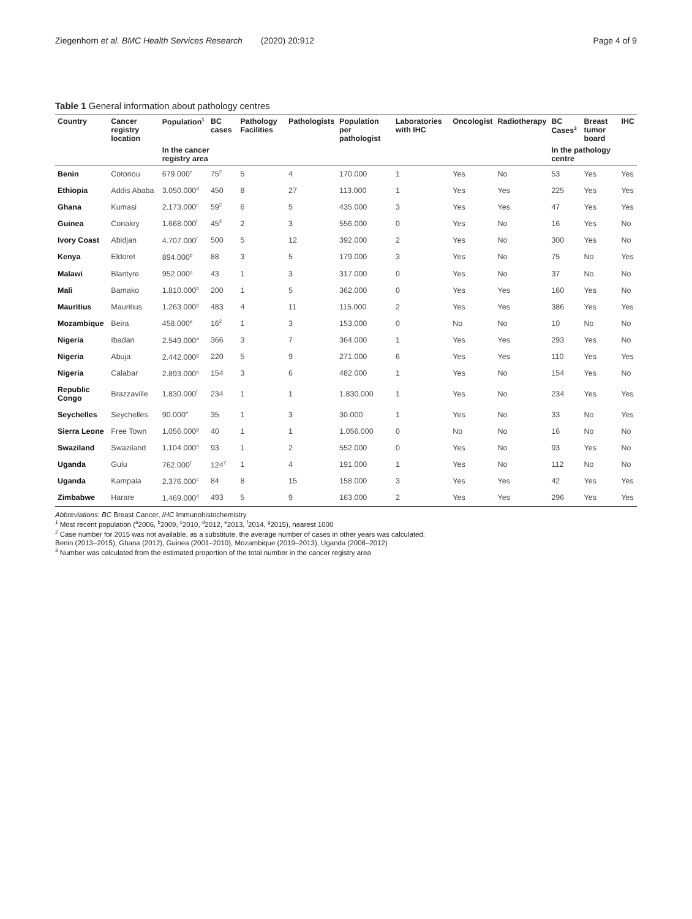Ziegenhorn et al. BMC Health Services Research (2020) 20:912 Page 4 of 9
Table 1 General information about pathology centres
| Country | Cancer registry location | Population<sup>1</sup> | BC cases | Pathology Facilities | Pathologists | Population per pathologist | Laboratories with IHC | Oncologist | Radiotherapy | BC Cases<sup>3</sup> | Breast tumor board | IHC |
| --- | --- | --- | --- | --- | --- | --- | --- | --- | --- | --- | --- | --- |
| | | In the cancer registry area | | | | | | | | In the pathology centre | | |
| Benin | Cotonou | 679.000<sup>e</sup> | 75<sup>2</sup> | 5 | 4 | 170.000 | 1 | Yes | No | 53 | Yes | Yes |
| Ethiopia | Addis Ababa | 3.050.000<sup>d</sup> | 450 | 8 | 27 | 113.000 | 1 | Yes | Yes | 225 | Yes | Yes |
| Ghana | Kumasi | 2.173.000<sup>c</sup> | 59<sup>2</sup> | 6 | 5 | 435.000 | 3 | Yes | Yes | 47 | Yes | Yes |
| Guinea | Conakry | 1.668.000<sup>f</sup> | 45<sup>2</sup> | 2 | 3 | 556.000 | 0 | Yes | No | 16 | Yes | No |
| Ivory Coast | Abidjan | 4.707.000<sup>f</sup> | 500 | 5 | 12 | 392.000 | 2 | Yes | No | 300 | Yes | No |
| Kenya | Eldoret | 894.000<sup>b</sup> | 88 | 3 | 5 | 179.000 | 3 | Yes | No | 75 | No | Yes |
| Malawi | Blantyre | 952.000<sup>g</sup> | 43 | 1 | 3 | 317.000 | 0 | Yes | No | 37 | No | No |
| Mali | Bamako | 1.810.000<sup>b</sup> | 200 | 1 | 5 | 362.000 | 0 | Yes | Yes | 160 | Yes | No |
| Mauritius | Mauritius | 1.263.000<sup>g</sup> | 483 | 4 | 11 | 115.000 | 2 | Yes | Yes | 386 | Yes | Yes |
| Mozambique | Beira | 458.000<sup>e</sup> | 16<sup>2</sup> | 1 | 3 | 153.000 | 0 | No | No | 10 | No | No |
| Nigeria | Ibadan | 2.549.000<sup>a</sup> | 366 | 3 | 7 | 364.000 | 1 | Yes | Yes | 293 | Yes | No |
| Nigeria | Abuja | 2.442.000<sup>g</sup> | 220 | 5 | 9 | 271.000 | 6 | Yes | Yes | 110 | Yes | Yes |
| Nigeria | Calabar | 2.893.000<sup>g</sup> | 154 | 3 | 6 | 482.000 | 1 | Yes | No | 154 | Yes | No |
| Republic Congo | Brazzaville | 1.830.000<sup>f</sup> | 234 | 1 | 1 | 1.830.000 | 1 | Yes | No | 234 | Yes | Yes |
| Seychelles | Seychelles | 90.000<sup>e</sup> | 35 | 1 | 3 | 30.000 | 1 | Yes | No | 33 | No | Yes |
| Sierra Leone | Free Town | 1.056.000<sup>g</sup> | 40 | 1 | 1 | 1.056.000 | 0 | No | No | 16 | No | No |
| Swaziland | Swaziland | 1.104.000<sup>g</sup> | 93 | 1 | 2 | 552.000 | 0 | Yes | No | 93 | Yes | No |
| Uganda | Gulu | 762.000<sup>f</sup> | 124<sup>2</sup> | 1 | 4 | 191.000 | 1 | Yes | No | 112 | No | No |
| Uganda | Kampala | 2.376.000<sup>c</sup> | 84 | 8 | 15 | 158.000 | 3 | Yes | Yes | 42 | Yes | Yes |
| Zimbabwe | Harare | 1.469.000<sup>d</sup> | 493 | 5 | 9 | 163.000 | 2 | Yes | Yes | 296 | Yes | Yes |
Abbreviations: BC Breast Cancer, IHC Immunohistochemistry
<sup>1</sup> Most recent population (<sup>a</sup>2006, <sup>b</sup>2009, <sup>c</sup>2010, <sup>d</sup>2012, <sup>e</sup>2013, <sup>f</sup>2014, <sup>g</sup>2015), nearest 1000
<sup>2</sup> Case number for 2015 was not available, as a substitute, the average number of cases in other years was calculated:
Benin (2013–2015), Ghana (2012), Guinea (2001–2010), Mozambique (2019–2013), Uganda (2008–2012)
<sup>3</sup> Number was calculated from the estimated proportion of the total number in the cancer registry area